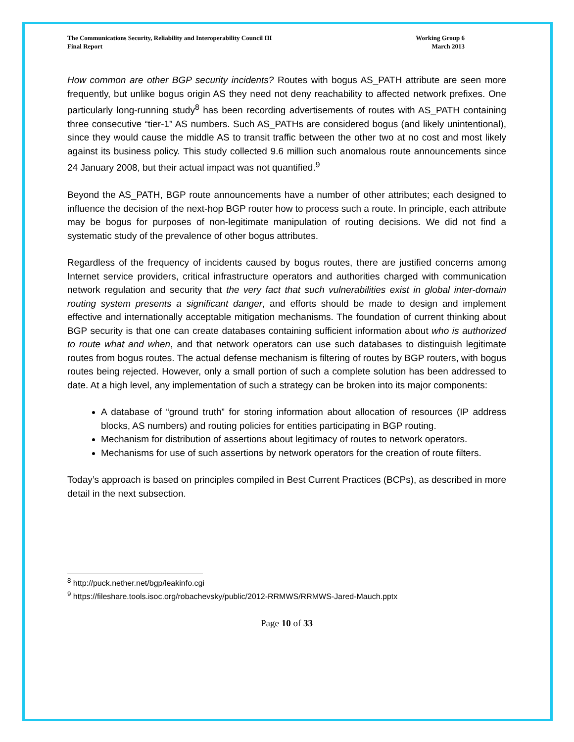The Communications Security, Reliability and Interoperability Council III
Final Report
Working Group 6
March 2013
How common are other BGP security incidents? Routes with bogus AS_PATH attribute are seen more frequently, but unlike bogus origin AS they need not deny reachability to affected network prefixes. One particularly long-running study<sup>8</sup> has been recording advertisements of routes with AS_PATH containing three consecutive “tier-1” AS numbers. Such AS_PATHs are considered bogus (and likely unintentional), since they would cause the middle AS to transit traffic between the other two at no cost and most likely against its business policy. This study collected 9.6 million such anomalous route announcements since 24 January 2008, but their actual impact was not quantified.<sup>9</sup>
Beyond the AS_PATH, BGP route announcements have a number of other attributes; each designed to influence the decision of the next-hop BGP router how to process such a route. In principle, each attribute may be bogus for purposes of non-legitimate manipulation of routing decisions. We did not find a systematic study of the prevalence of other bogus attributes.
Regardless of the frequency of incidents caused by bogus routes, there are justified concerns among Internet service providers, critical infrastructure operators and authorities charged with communication network regulation and security that the very fact that such vulnerabilities exist in global inter-domain routing system presents a significant danger, and efforts should be made to design and implement effective and internationally acceptable mitigation mechanisms. The foundation of current thinking about BGP security is that one can create databases containing sufficient information about who is authorized to route what and when, and that network operators can use such databases to distinguish legitimate routes from bogus routes. The actual defense mechanism is filtering of routes by BGP routers, with bogus routes being rejected. However, only a small portion of such a complete solution has been addressed to date. At a high level, any implementation of such a strategy can be broken into its major components:
A database of “ground truth” for storing information about allocation of resources (IP address blocks, AS numbers) and routing policies for entities participating in BGP routing.
Mechanism for distribution of assertions about legitimacy of routes to network operators.
Mechanisms for use of such assertions by network operators for the creation of route filters.
Today’s approach is based on principles compiled in Best Current Practices (BCPs), as described in more detail in the next subsection.
<sup>8</sup> http://puck.nether.net/bgp/leakinfo.cgi
<sup>9</sup> https://fileshare.tools.isoc.org/robachevsky/public/2012-RRMWS/RRMWS-Jared-Mauch.pptx
Page 10 of 33